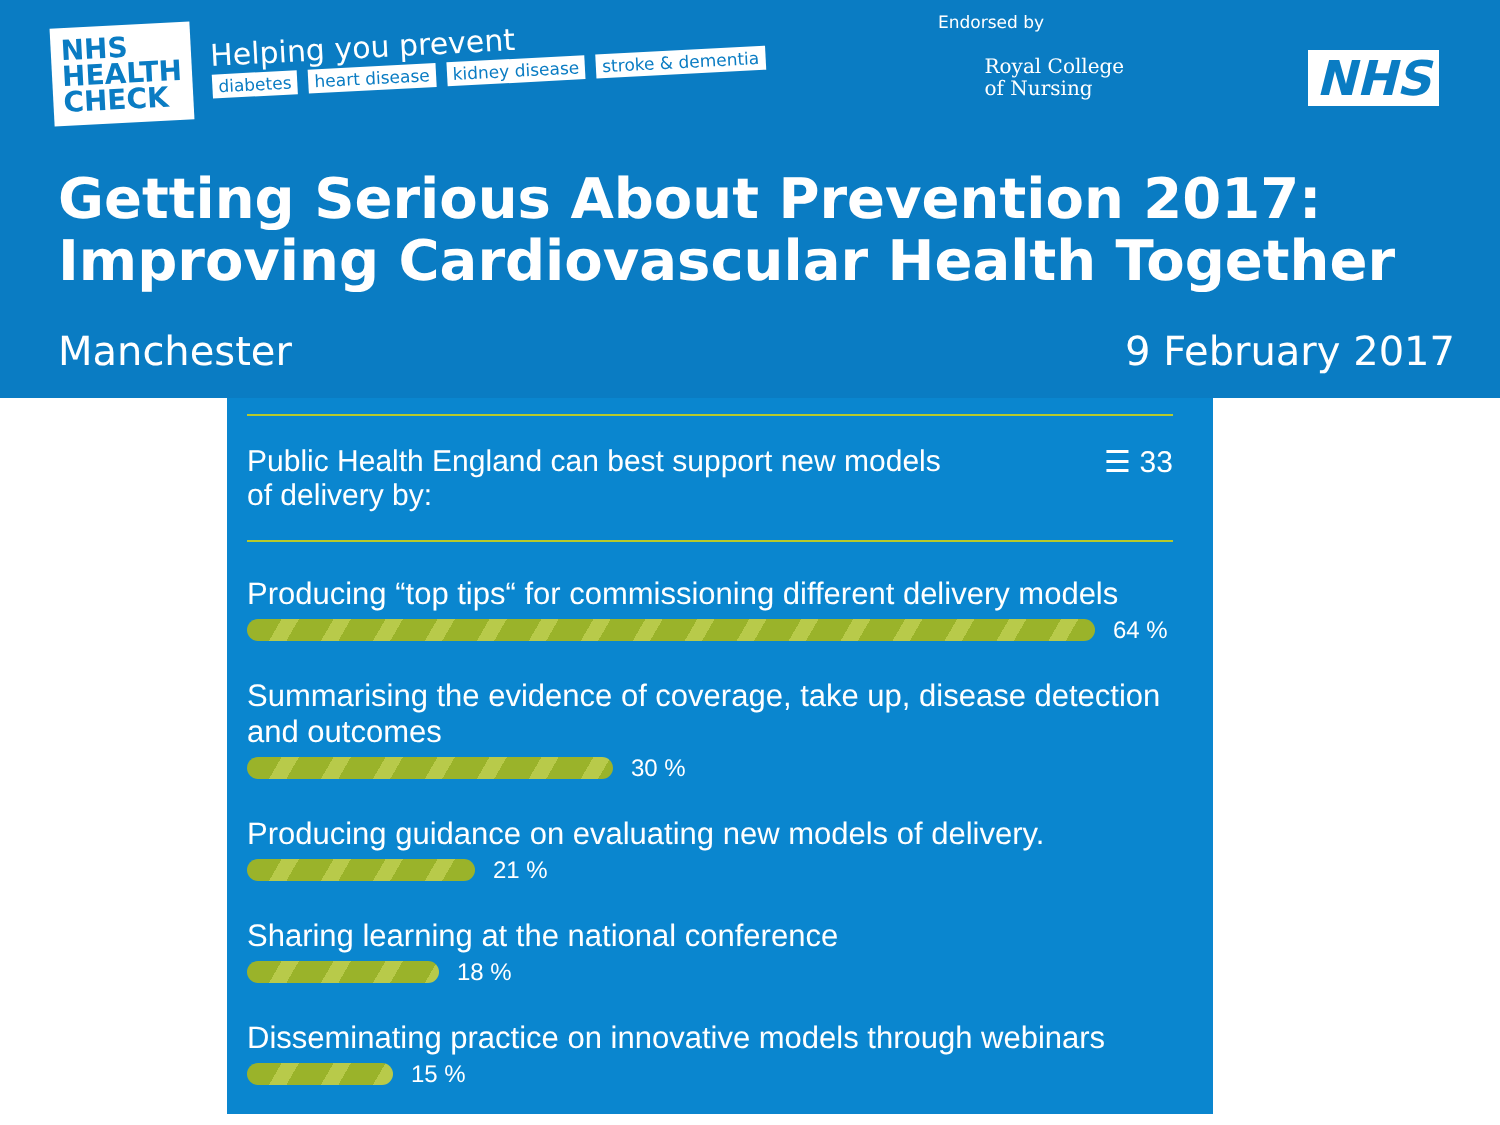NHS
HEALTH
CHECK
Helping you prevent
diabetes heart disease kidney disease stroke & dementia
Endorsed by
Royal College
of Nursing
NHS
Getting Serious About Prevention 2017:
Improving Cardiovascular Health Together
Manchester 9 February 2017
Public Health England can best support new models
of delivery by:
☰ 33
Producing “top tips“ for commissioning different delivery models
64 %
Summarising the evidence of coverage, take up, disease detection and outcomes
30 %
Producing guidance on evaluating new models of delivery.
21 %
Sharing learning at the national conference
18 %
Disseminating practice on innovative models through webinars
15 %